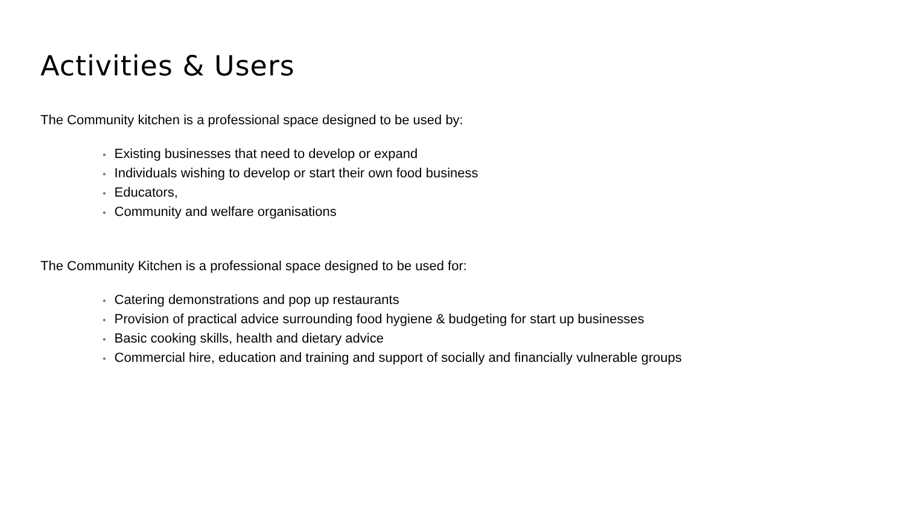Activities & Users
The Community kitchen is a professional space designed to be used by:
• Existing businesses that need to develop or expand
• Individuals wishing to develop or start their own food business
• Educators,
• Community and welfare organisations
The Community Kitchen is a professional space designed to be used for:
• Catering demonstrations and pop up restaurants
• Provision of practical advice surrounding food hygiene & budgeting for start up businesses
• Basic cooking skills, health and dietary advice
• Commercial hire, education and training and support of socially and financially vulnerable groups